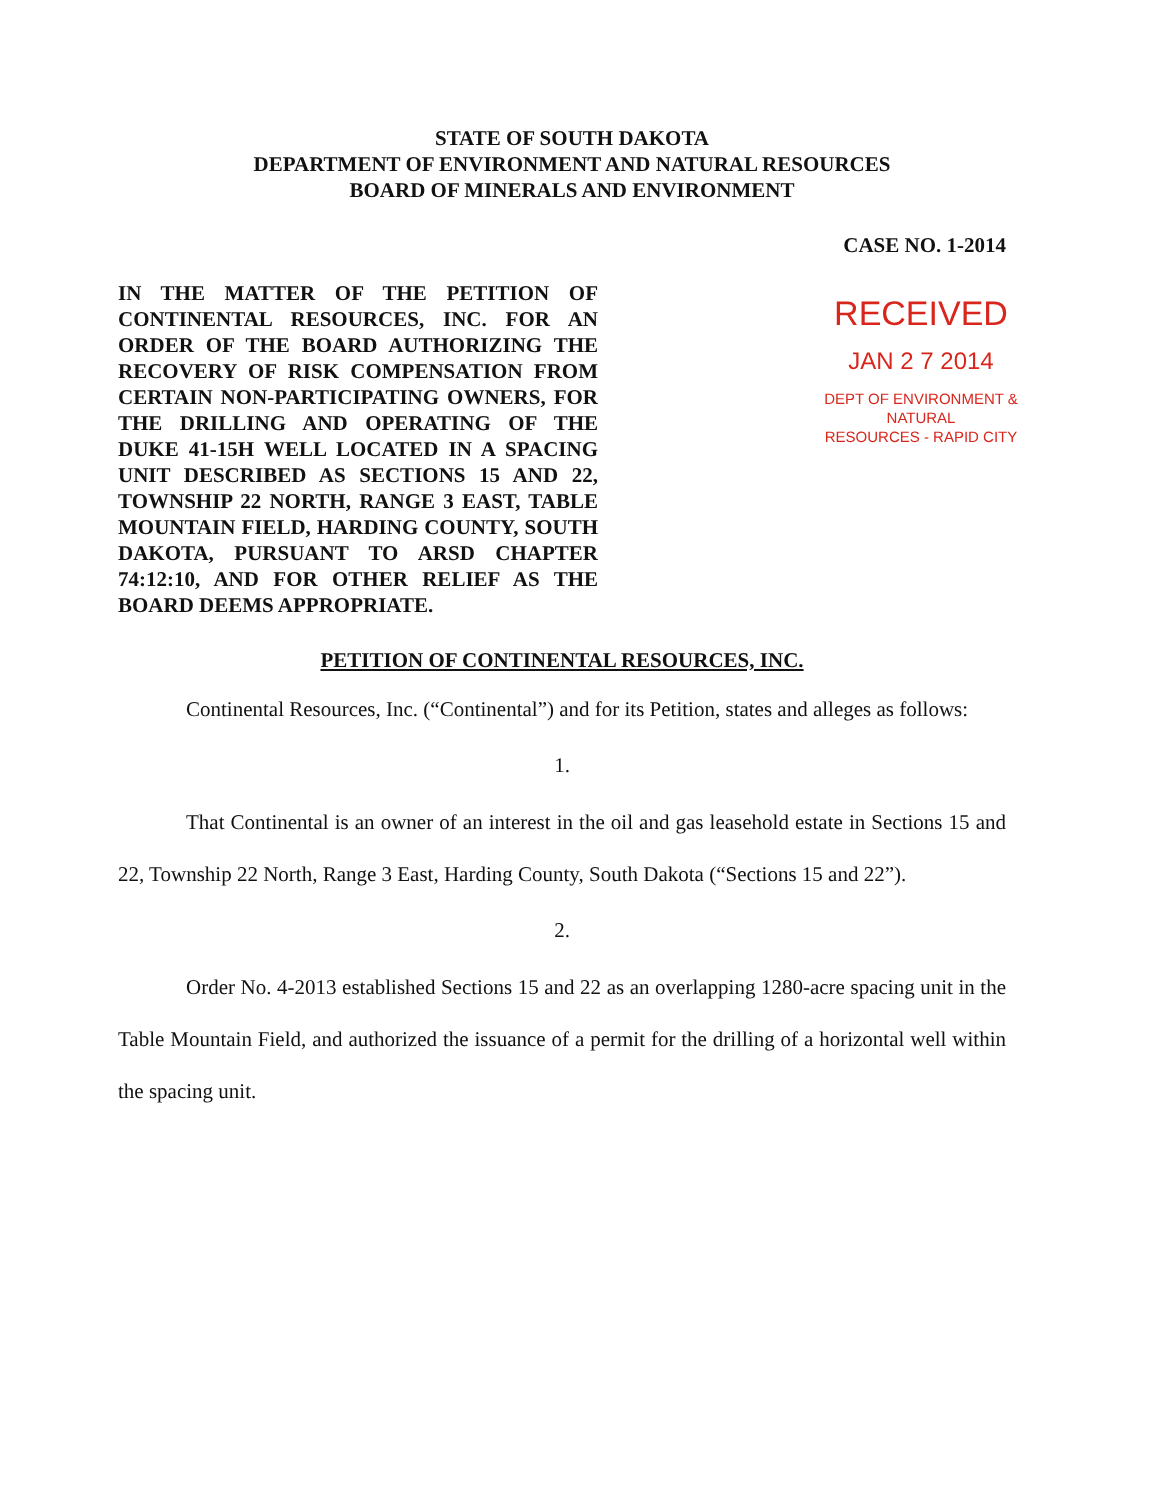STATE OF SOUTH DAKOTA
DEPARTMENT OF ENVIRONMENT AND NATURAL RESOURCES
BOARD OF MINERALS AND ENVIRONMENT
CASE NO. 1-2014
IN THE MATTER OF THE PETITION OF CONTINENTAL RESOURCES, INC. FOR AN ORDER OF THE BOARD AUTHORIZING THE RECOVERY OF RISK COMPENSATION FROM CERTAIN NON-PARTICIPATING OWNERS, FOR THE DRILLING AND OPERATING OF THE DUKE 41-15H WELL LOCATED IN A SPACING UNIT DESCRIBED AS SECTIONS 15 AND 22, TOWNSHIP 22 NORTH, RANGE 3 EAST, TABLE MOUNTAIN FIELD, HARDING COUNTY, SOUTH DAKOTA, PURSUANT TO ARSD CHAPTER 74:12:10, AND FOR OTHER RELIEF AS THE BOARD DEEMS APPROPRIATE.
RECEIVED
JAN 2 7 2014
DEPT OF ENVIRONMENT & NATURAL
RESOURCES - RAPID CITY
PETITION OF CONTINENTAL RESOURCES, INC.
Continental Resources, Inc. (“Continental”) and for its Petition, states and alleges as follows:
1.
That Continental is an owner of an interest in the oil and gas leasehold estate in Sections 15 and 22, Township 22 North, Range 3 East, Harding County, South Dakota (“Sections 15 and 22”).
2.
Order No. 4-2013 established Sections 15 and 22 as an overlapping 1280-acre spacing unit in the Table Mountain Field, and authorized the issuance of a permit for the drilling of a horizontal well within the spacing unit.